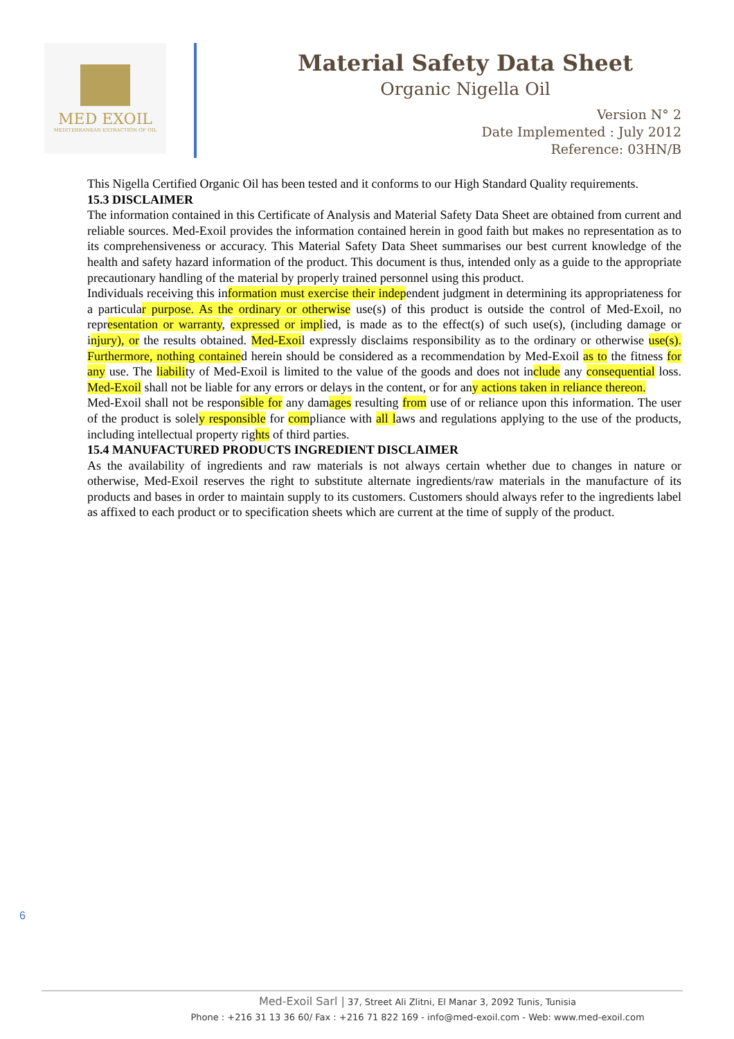MED EXOIL
MEDITERRANEAN EXTRACTION OF OIL
Material Safety Data Sheet
Organic Nigella Oil
Version N° 2
Date Implemented : July 2012
Reference: 03HN/B
This Nigella Certified Organic Oil has been tested and it conforms to our High Standard Quality requirements.
15.3 DISCLAIMER
The information contained in this Certificate of Analysis and Material Safety Data Sheet are obtained from current and reliable sources. Med-Exoil provides the information contained herein in good faith but makes no representation as to its comprehensiveness or accuracy. This Material Safety Data Sheet summarises our best current knowledge of the health and safety hazard information of the product. This document is thus, intended only as a guide to the appropriate precautionary handling of the material by properly trained personnel using this product.
Individuals receiving this information must exercise their independent judgment in determining its appropriateness for a particular purpose. As the ordinary or otherwise use(s) of this product is outside the control of Med-Exoil, no representation or warranty, expressed or implied, is made as to the effect(s) of such use(s), (including damage or injury), or the results obtained. Med-Exoil expressly disclaims responsibility as to the ordinary or otherwise use(s). Furthermore, nothing contained herein should be considered as a recommendation by Med-Exoil as to the fitness for any use. The liability of Med-Exoil is limited to the value of the goods and does not include any consequential loss. Med-Exoil shall not be liable for any errors or delays in the content, or for any actions taken in reliance thereon.
Med-Exoil shall not be responsible for any damages resulting from use of or reliance upon this information. The user of the product is solely responsible for compliance with all laws and regulations applying to the use of the products, including intellectual property rights of third parties.
15.4 MANUFACTURED PRODUCTS INGREDIENT DISCLAIMER
As the availability of ingredients and raw materials is not always certain whether due to changes in nature or otherwise, Med-Exoil reserves the right to substitute alternate ingredients/raw materials in the manufacture of its products and bases in order to maintain supply to its customers. Customers should always refer to the ingredients label as affixed to each product or to specification sheets which are current at the time of supply of the product.
6
Med-Exoil Sarl | 37, Street Ali Zlitni, El Manar 3, 2092 Tunis, Tunisia
Phone : +216 31 13 36 60/ Fax : +216 71 822 169 - info@med-exoil.com - Web: www.med-exoil.com